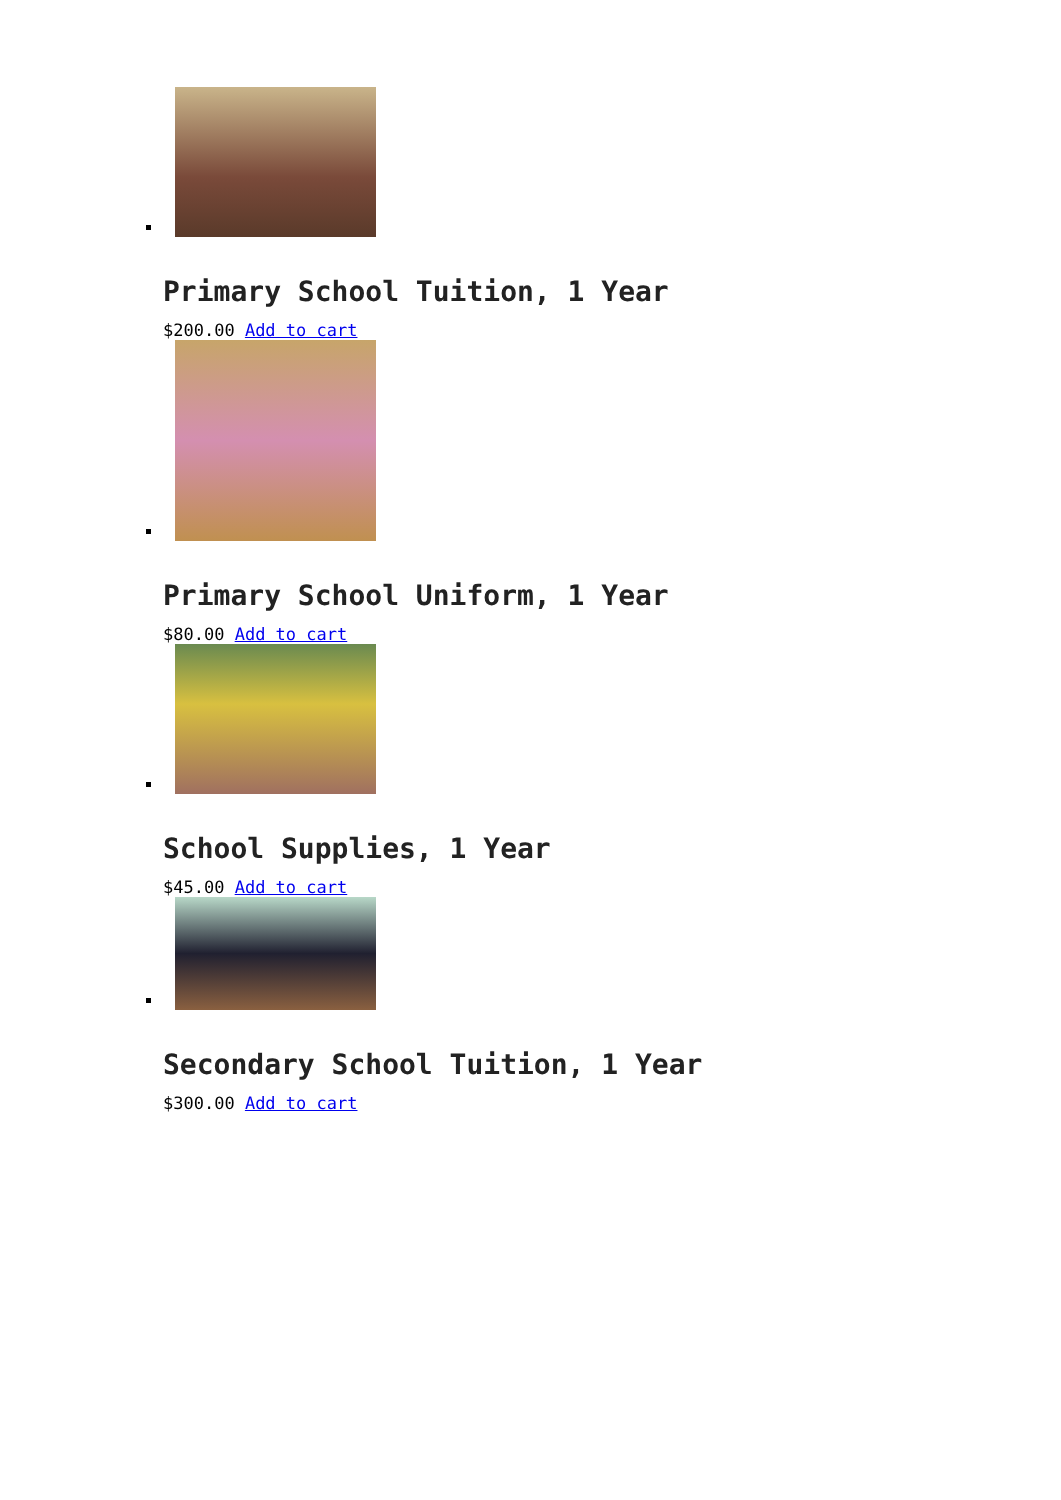Primary School Tuition, 1 Year
$200.00 Add to cart
Primary School Uniform, 1 Year
$80.00 Add to cart
School Supplies, 1 Year
$45.00 Add to cart
Secondary School Tuition, 1 Year
$300.00 Add to cart